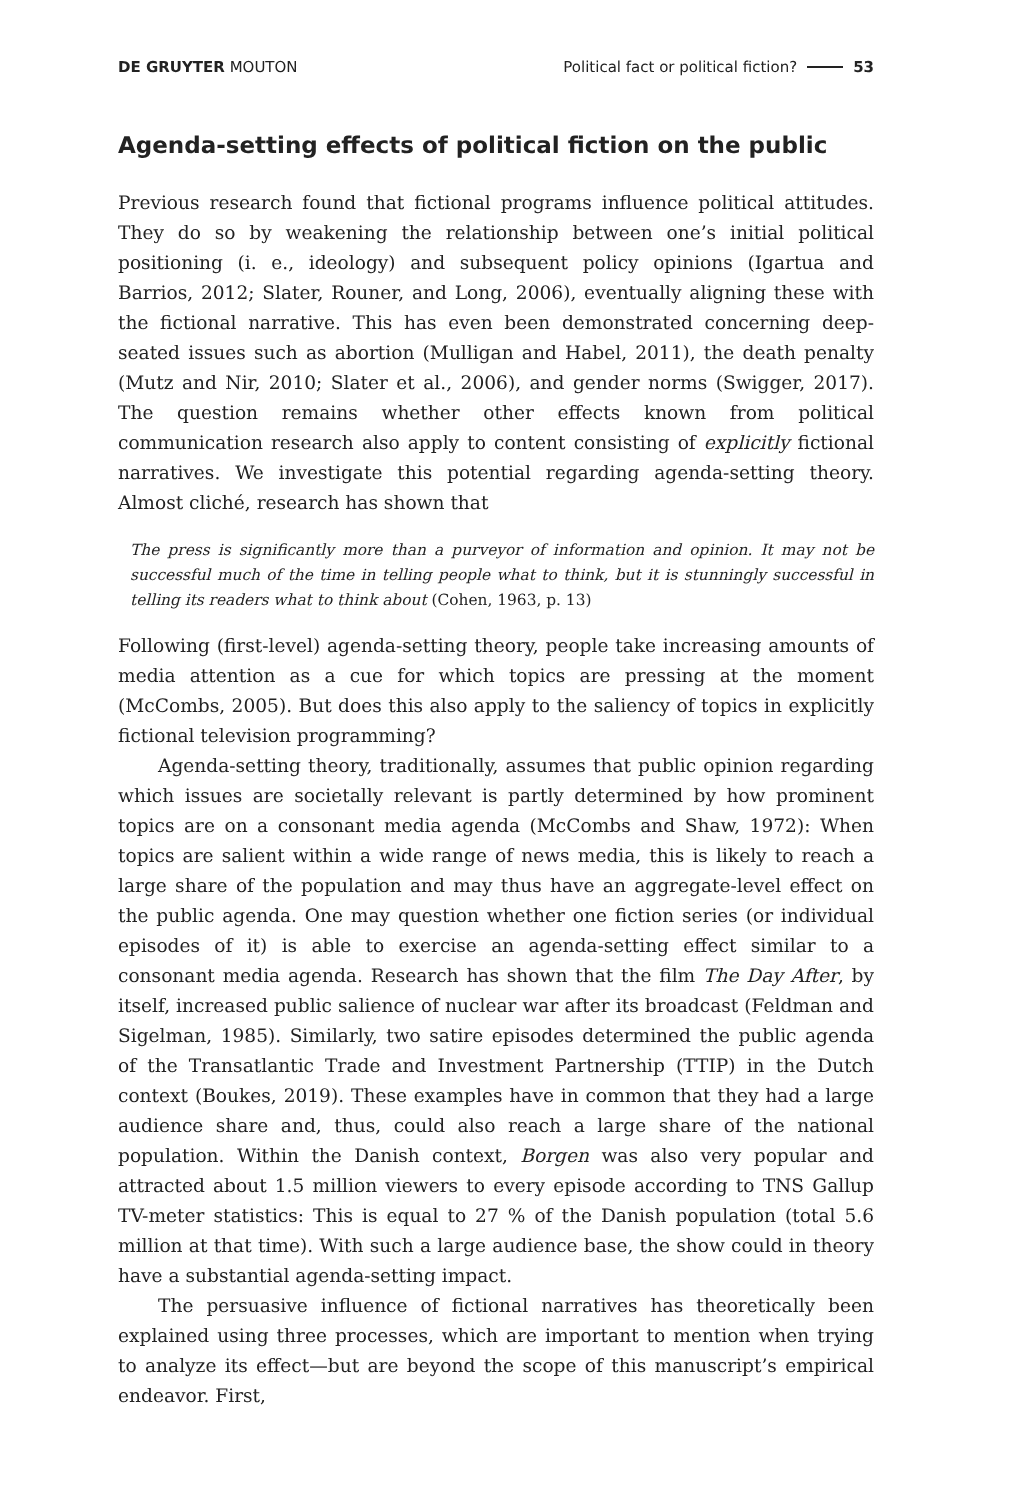DE GRUYTER MOUTON Political fact or political fiction? 53
Agenda-setting effects of political fiction on the public
Previous research found that fictional programs influence political attitudes. They do so by weakening the relationship between one’s initial political positioning (i. e., ideology) and subsequent policy opinions (Igartua and Barrios, 2012; Slater, Rouner, and Long, 2006), eventually aligning these with the fictional narrative. This has even been demonstrated concerning deep-seated issues such as abortion (Mulligan and Habel, 2011), the death penalty (Mutz and Nir, 2010; Slater et al., 2006), and gender norms (Swigger, 2017). The question remains whether other effects known from political communication research also apply to content consisting of explicitly fictional narratives. We investigate this potential regarding agenda-setting theory. Almost cliché, research has shown that
The press is significantly more than a purveyor of information and opinion. It may not be successful much of the time in telling people what to think, but it is stunningly successful in telling its readers what to think about (Cohen, 1963, p. 13)
Following (first-level) agenda-setting theory, people take increasing amounts of media attention as a cue for which topics are pressing at the moment (McCombs, 2005). But does this also apply to the saliency of topics in explicitly fictional television programming?
Agenda-setting theory, traditionally, assumes that public opinion regarding which issues are societally relevant is partly determined by how prominent topics are on a consonant media agenda (McCombs and Shaw, 1972): When topics are salient within a wide range of news media, this is likely to reach a large share of the population and may thus have an aggregate-level effect on the public agenda. One may question whether one fiction series (or individual episodes of it) is able to exercise an agenda-setting effect similar to a consonant media agenda. Research has shown that the film The Day After, by itself, increased public salience of nuclear war after its broadcast (Feldman and Sigelman, 1985). Similarly, two satire episodes determined the public agenda of the Transatlantic Trade and Investment Partnership (TTIP) in the Dutch context (Boukes, 2019). These examples have in common that they had a large audience share and, thus, could also reach a large share of the national population. Within the Danish context, Borgen was also very popular and attracted about 1.5 million viewers to every episode according to TNS Gallup TV-meter statistics: This is equal to 27 % of the Danish population (total 5.6 million at that time). With such a large audience base, the show could in theory have a substantial agenda-setting impact.
The persuasive influence of fictional narratives has theoretically been explained using three processes, which are important to mention when trying to analyze its effect—but are beyond the scope of this manuscript’s empirical endeavor. First,